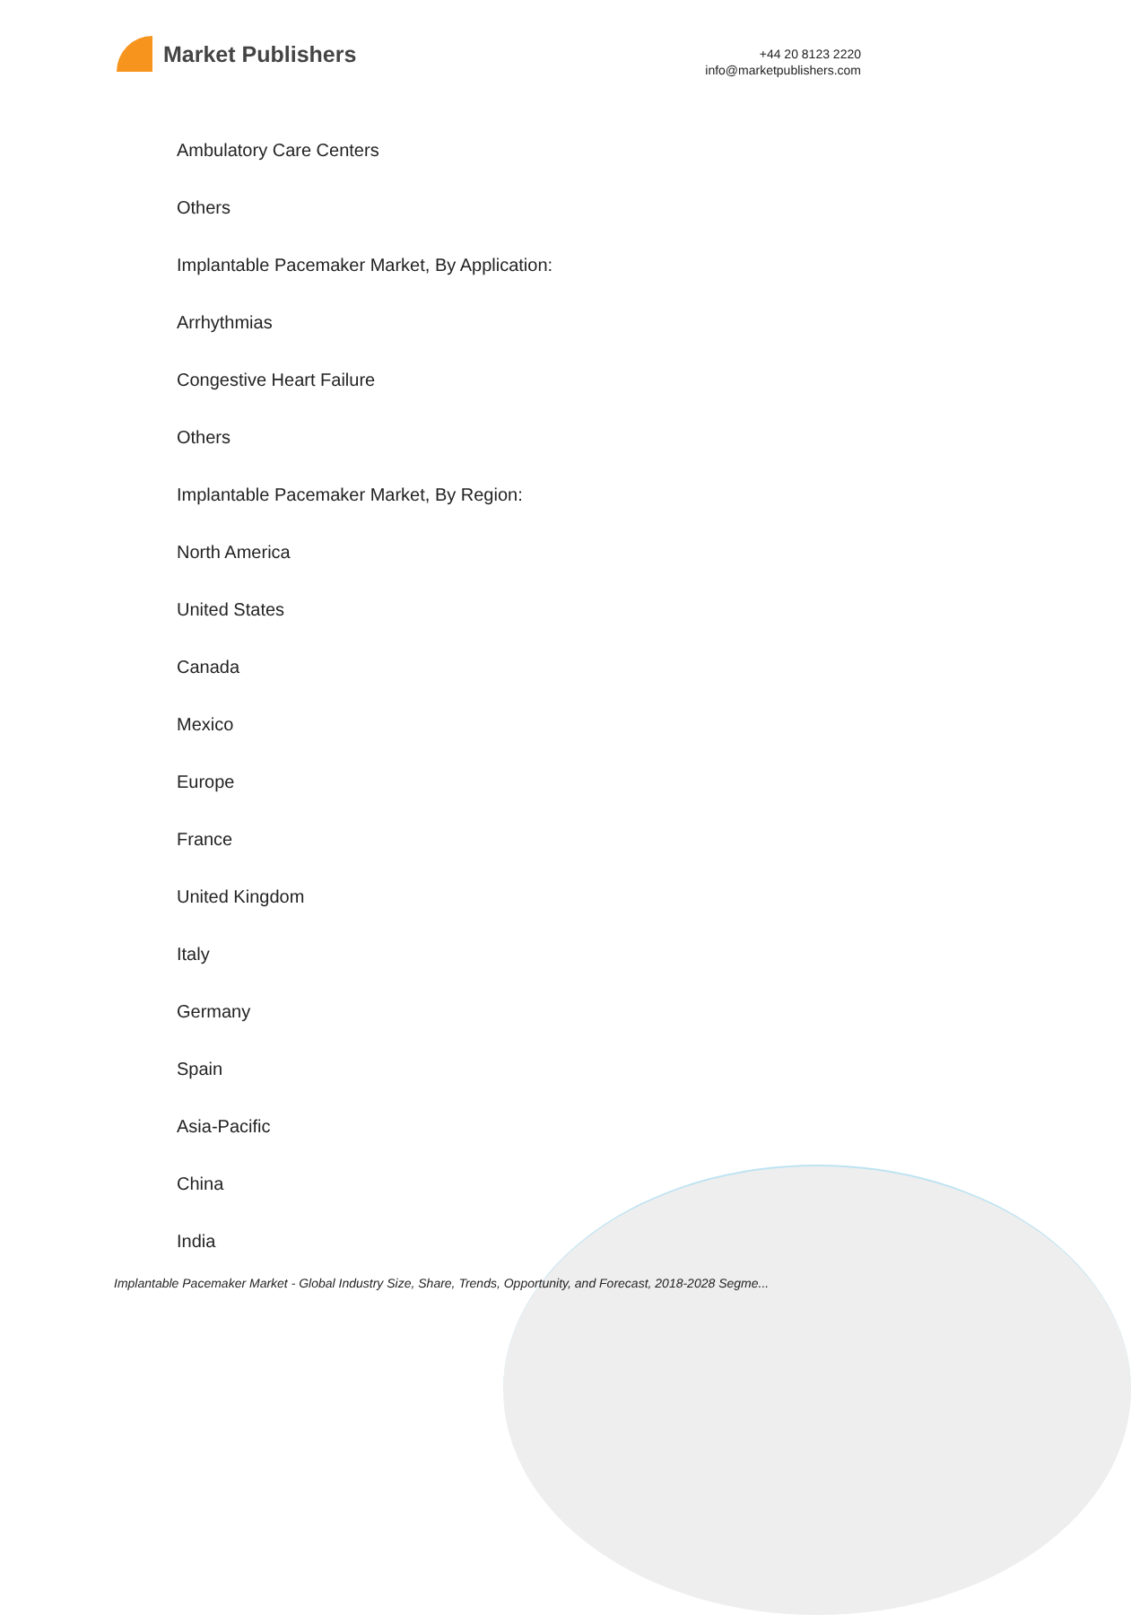Market Publishers
+44 20 8123 2220
info@marketpublishers.com
Ambulatory Care Centers
Others
Implantable Pacemaker Market, By Application:
Arrhythmias
Congestive Heart Failure
Others
Implantable Pacemaker Market, By Region:
North America
United States
Canada
Mexico
Europe
France
United Kingdom
Italy
Germany
Spain
Asia-Pacific
China
India
Implantable Pacemaker Market - Global Industry Size, Share, Trends, Opportunity, and Forecast, 2018-2028 Segme...